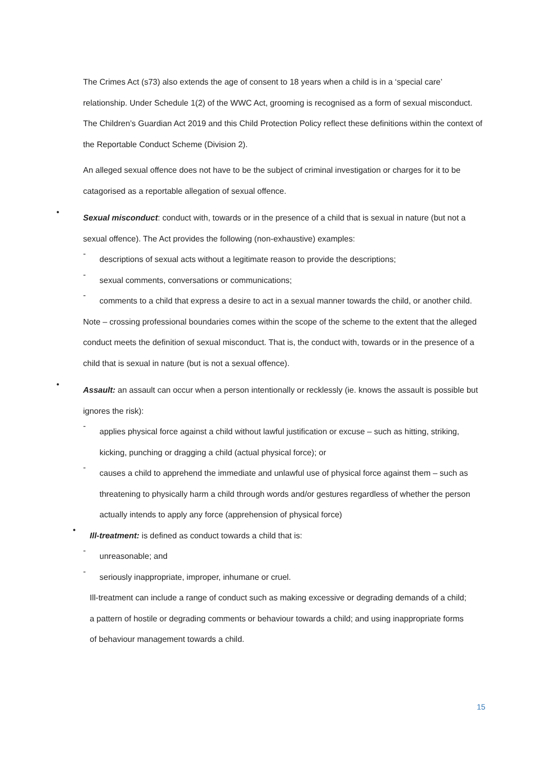The Crimes Act (s73) also extends the age of consent to 18 years when a child is in a ‘special care’ relationship. Under Schedule 1(2) of the WWC Act, grooming is recognised as a form of sexual misconduct. The Children’s Guardian Act 2019 and this Child Protection Policy reflect these definitions within the context of the Reportable Conduct Scheme (Division 2).
An alleged sexual offence does not have to be the subject of criminal investigation or charges for it to be catagorised as a reportable allegation of sexual offence.
•
Sexual misconduct: conduct with, towards or in the presence of a child that is sexual in nature (but not a sexual offence). The Act provides the following (non-exhaustive) examples:
-
descriptions of sexual acts without a legitimate reason to provide the descriptions;
-
sexual comments, conversations or communications;
-
comments to a child that express a desire to act in a sexual manner towards the child, or another child.
Note – crossing professional boundaries comes within the scope of the scheme to the extent that the alleged conduct meets the definition of sexual misconduct. That is, the conduct with, towards or in the presence of a child that is sexual in nature (but is not a sexual offence).
•
Assault: an assault can occur when a person intentionally or recklessly (ie. knows the assault is possible but ignores the risk):
-
applies physical force against a child without lawful justification or excuse – such as hitting, striking, kicking, punching or dragging a child (actual physical force); or
-
causes a child to apprehend the immediate and unlawful use of physical force against them – such as threatening to physically harm a child through words and/or gestures regardless of whether the person actually intends to apply any force (apprehension of physical force)
•
Ill-treatment: is defined as conduct towards a child that is:
-
unreasonable; and
-
seriously inappropriate, improper, inhumane or cruel.
Ill-treatment can include a range of conduct such as making excessive or degrading demands of a child; a pattern of hostile or degrading comments or behaviour towards a child; and using inappropriate forms of behaviour management towards a child.
15